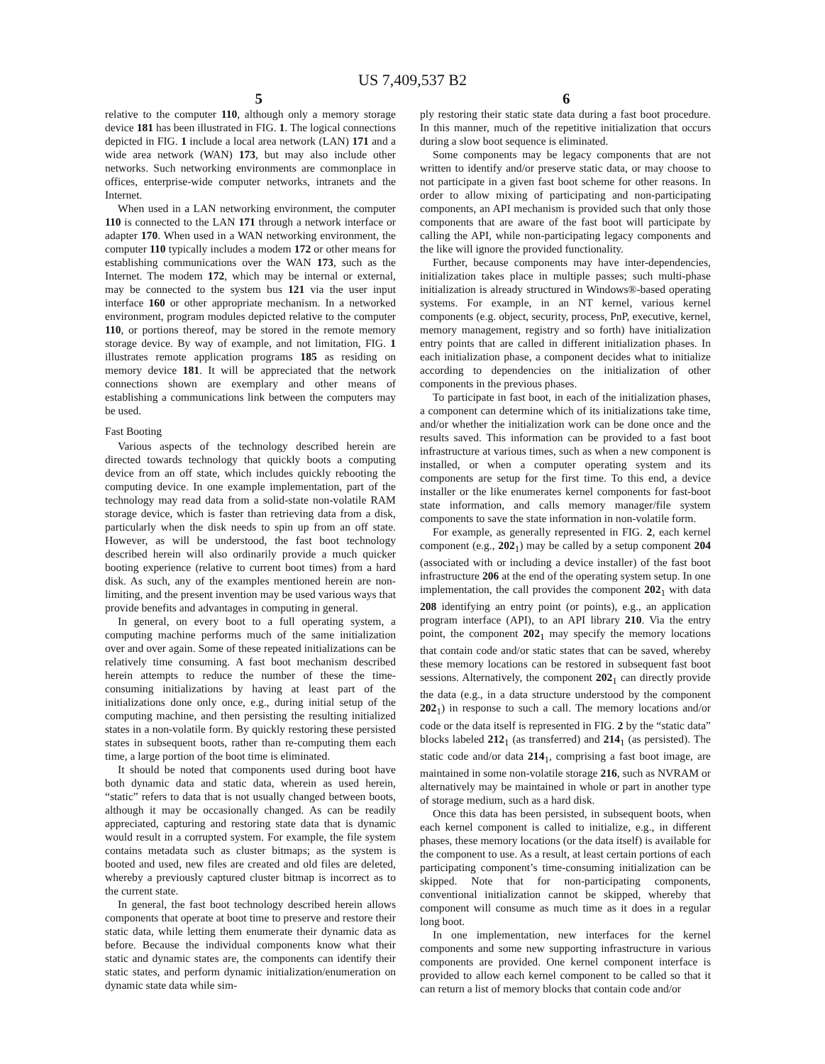US 7,409,537 B2
5 6
relative to the computer 110, although only a memory storage device 181 has been illustrated in FIG. 1. The logical connections depicted in FIG. 1 include a local area network (LAN) 171 and a wide area network (WAN) 173, but may also include other networks. Such networking environments are commonplace in offices, enterprise-wide computer networks, intranets and the Internet.
When used in a LAN networking environment, the computer 110 is connected to the LAN 171 through a network interface or adapter 170. When used in a WAN networking environment, the computer 110 typically includes a modem 172 or other means for establishing communications over the WAN 173, such as the Internet. The modem 172, which may be internal or external, may be connected to the system bus 121 via the user input interface 160 or other appropriate mechanism. In a networked environment, program modules depicted relative to the computer 110, or portions thereof, may be stored in the remote memory storage device. By way of example, and not limitation, FIG. 1 illustrates remote application programs 185 as residing on memory device 181. It will be appreciated that the network connections shown are exemplary and other means of establishing a communications link between the computers may be used.
Fast Booting
Various aspects of the technology described herein are directed towards technology that quickly boots a computing device from an off state, which includes quickly rebooting the computing device. In one example implementation, part of the technology may read data from a solid-state non-volatile RAM storage device, which is faster than retrieving data from a disk, particularly when the disk needs to spin up from an off state. However, as will be understood, the fast boot technology described herein will also ordinarily provide a much quicker booting experience (relative to current boot times) from a hard disk. As such, any of the examples mentioned herein are non-limiting, and the present invention may be used various ways that provide benefits and advantages in computing in general.
In general, on every boot to a full operating system, a computing machine performs much of the same initialization over and over again. Some of these repeated initializations can be relatively time consuming. A fast boot mechanism described herein attempts to reduce the number of these the time-consuming initializations by having at least part of the initializations done only once, e.g., during initial setup of the computing machine, and then persisting the resulting initialized states in a non-volatile form. By quickly restoring these persisted states in subsequent boots, rather than re-computing them each time, a large portion of the boot time is eliminated.
It should be noted that components used during boot have both dynamic data and static data, wherein as used herein, “static” refers to data that is not usually changed between boots, although it may be occasionally changed. As can be readily appreciated, capturing and restoring state data that is dynamic would result in a corrupted system. For example, the file system contains metadata such as cluster bitmaps; as the system is booted and used, new files are created and old files are deleted, whereby a previously captured cluster bitmap is incorrect as to the current state.
In general, the fast boot technology described herein allows components that operate at boot time to preserve and restore their static data, while letting them enumerate their dynamic data as before. Because the individual components know what their static and dynamic states are, the components can identify their static states, and perform dynamic initialization/enumeration on dynamic state data while sim-
ply restoring their static state data during a fast boot procedure. In this manner, much of the repetitive initialization that occurs during a slow boot sequence is eliminated.
Some components may be legacy components that are not written to identify and/or preserve static data, or may choose to not participate in a given fast boot scheme for other reasons. In order to allow mixing of participating and non-participating components, an API mechanism is provided such that only those components that are aware of the fast boot will participate by calling the API, while non-participating legacy components and the like will ignore the provided functionality.
Further, because components may have inter-dependencies, initialization takes place in multiple passes; such multi-phase initialization is already structured in Windows®-based operating systems. For example, in an NT kernel, various kernel components (e.g. object, security, process, PnP, executive, kernel, memory management, registry and so forth) have initialization entry points that are called in different initialization phases. In each initialization phase, a component decides what to initialize according to dependencies on the initialization of other components in the previous phases.
To participate in fast boot, in each of the initialization phases, a component can determine which of its initializations take time, and/or whether the initialization work can be done once and the results saved. This information can be provided to a fast boot infrastructure at various times, such as when a new component is installed, or when a computer operating system and its components are setup for the first time. To this end, a device installer or the like enumerates kernel components for fast-boot state information, and calls memory manager/file system components to save the state information in non-volatile form.
For example, as generally represented in FIG. 2, each kernel component (e.g., 202<sub>1</sub>) may be called by a setup component 204 (associated with or including a device installer) of the fast boot infrastructure 206 at the end of the operating system setup. In one implementation, the call provides the component 202<sub>1</sub> with data 208 identifying an entry point (or points), e.g., an application program interface (API), to an API library 210. Via the entry point, the component 202<sub>1</sub> may specify the memory locations that contain code and/or static states that can be saved, whereby these memory locations can be restored in subsequent fast boot sessions. Alternatively, the component 202<sub>1</sub> can directly provide the data (e.g., in a data structure understood by the component 202<sub>1</sub>) in response to such a call. The memory locations and/or code or the data itself is represented in FIG. 2 by the “static data” blocks labeled 212<sub>1</sub> (as transferred) and 214<sub>1</sub> (as persisted). The static code and/or data 214<sub>1</sub>, comprising a fast boot image, are maintained in some non-volatile storage 216, such as NVRAM or alternatively may be maintained in whole or part in another type of storage medium, such as a hard disk.
Once this data has been persisted, in subsequent boots, when each kernel component is called to initialize, e.g., in different phases, these memory locations (or the data itself) is available for the component to use. As a result, at least certain portions of each participating component’s time-consuming initialization can be skipped. Note that for non-participating components, conventional initialization cannot be skipped, whereby that component will consume as much time as it does in a regular long boot.
In one implementation, new interfaces for the kernel components and some new supporting infrastructure in various components are provided. One kernel component interface is provided to allow each kernel component to be called so that it can return a list of memory blocks that contain code and/or